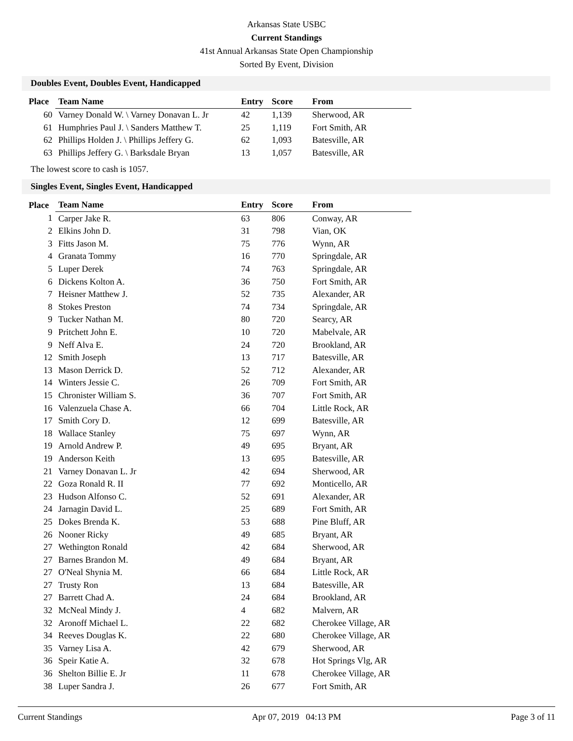Arkansas State USBC
Current Standings
41st Annual Arkansas State Open Championship
Sorted By Event, Division
Doubles Event, Doubles Event, Handicapped
| Place | Team Name | Entry | Score | From |
| --- | --- | --- | --- | --- |
| 60 | Varney Donald W. \ Varney Donavan L. Jr | 42 | 1,139 | Sherwood, AR |
| 61 | Humphries Paul J. \ Sanders Matthew T. | 25 | 1,119 | Fort Smith, AR |
| 62 | Phillips Holden J. \ Phillips Jeffery G. | 62 | 1,093 | Batesville, AR |
| 63 | Phillips Jeffery G. \ Barksdale Bryan | 13 | 1,057 | Batesville, AR |
The lowest score to cash is 1057.
Singles Event, Singles Event, Handicapped
| Place | Team Name | Entry | Score | From |
| --- | --- | --- | --- | --- |
| 1 | Carper Jake R. | 63 | 806 | Conway, AR |
| 2 | Elkins John D. | 31 | 798 | Vian, OK |
| 3 | Fitts Jason M. | 75 | 776 | Wynn, AR |
| 4 | Granata Tommy | 16 | 770 | Springdale, AR |
| 5 | Luper Derek | 74 | 763 | Springdale, AR |
| 6 | Dickens Kolton A. | 36 | 750 | Fort Smith, AR |
| 7 | Heisner Matthew J. | 52 | 735 | Alexander, AR |
| 8 | Stokes Preston | 74 | 734 | Springdale, AR |
| 9 | Tucker Nathan M. | 80 | 720 | Searcy, AR |
| 9 | Pritchett John E. | 10 | 720 | Mabelvale, AR |
| 9 | Neff Alva E. | 24 | 720 | Brookland, AR |
| 12 | Smith Joseph | 13 | 717 | Batesville, AR |
| 13 | Mason Derrick D. | 52 | 712 | Alexander, AR |
| 14 | Winters Jessie C. | 26 | 709 | Fort Smith, AR |
| 15 | Chronister William S. | 36 | 707 | Fort Smith, AR |
| 16 | Valenzuela Chase A. | 66 | 704 | Little Rock, AR |
| 17 | Smith Cory D. | 12 | 699 | Batesville, AR |
| 18 | Wallace Stanley | 75 | 697 | Wynn, AR |
| 19 | Arnold Andrew P. | 49 | 695 | Bryant, AR |
| 19 | Anderson Keith | 13 | 695 | Batesville, AR |
| 21 | Varney Donavan L. Jr | 42 | 694 | Sherwood, AR |
| 22 | Goza Ronald R. II | 77 | 692 | Monticello, AR |
| 23 | Hudson Alfonso C. | 52 | 691 | Alexander, AR |
| 24 | Jarnagin David L. | 25 | 689 | Fort Smith, AR |
| 25 | Dokes Brenda K. | 53 | 688 | Pine Bluff, AR |
| 26 | Nooner Ricky | 49 | 685 | Bryant, AR |
| 27 | Wethington Ronald | 42 | 684 | Sherwood, AR |
| 27 | Barnes Brandon M. | 49 | 684 | Bryant, AR |
| 27 | O'Neal Shynia M. | 66 | 684 | Little Rock, AR |
| 27 | Trusty Ron | 13 | 684 | Batesville, AR |
| 27 | Barrett Chad A. | 24 | 684 | Brookland, AR |
| 32 | McNeal Mindy J. | 4 | 682 | Malvern, AR |
| 32 | Aronoff Michael L. | 22 | 682 | Cherokee Village, AR |
| 34 | Reeves Douglas K. | 22 | 680 | Cherokee Village, AR |
| 35 | Varney Lisa A. | 42 | 679 | Sherwood, AR |
| 36 | Speir Katie A. | 32 | 678 | Hot Springs Vlg, AR |
| 36 | Shelton Billie E. Jr | 11 | 678 | Cherokee Village, AR |
| 38 | Luper Sandra J. | 26 | 677 | Fort Smith, AR |
Current Standings Apr 07, 2019 04:13 PM Page 3 of 11